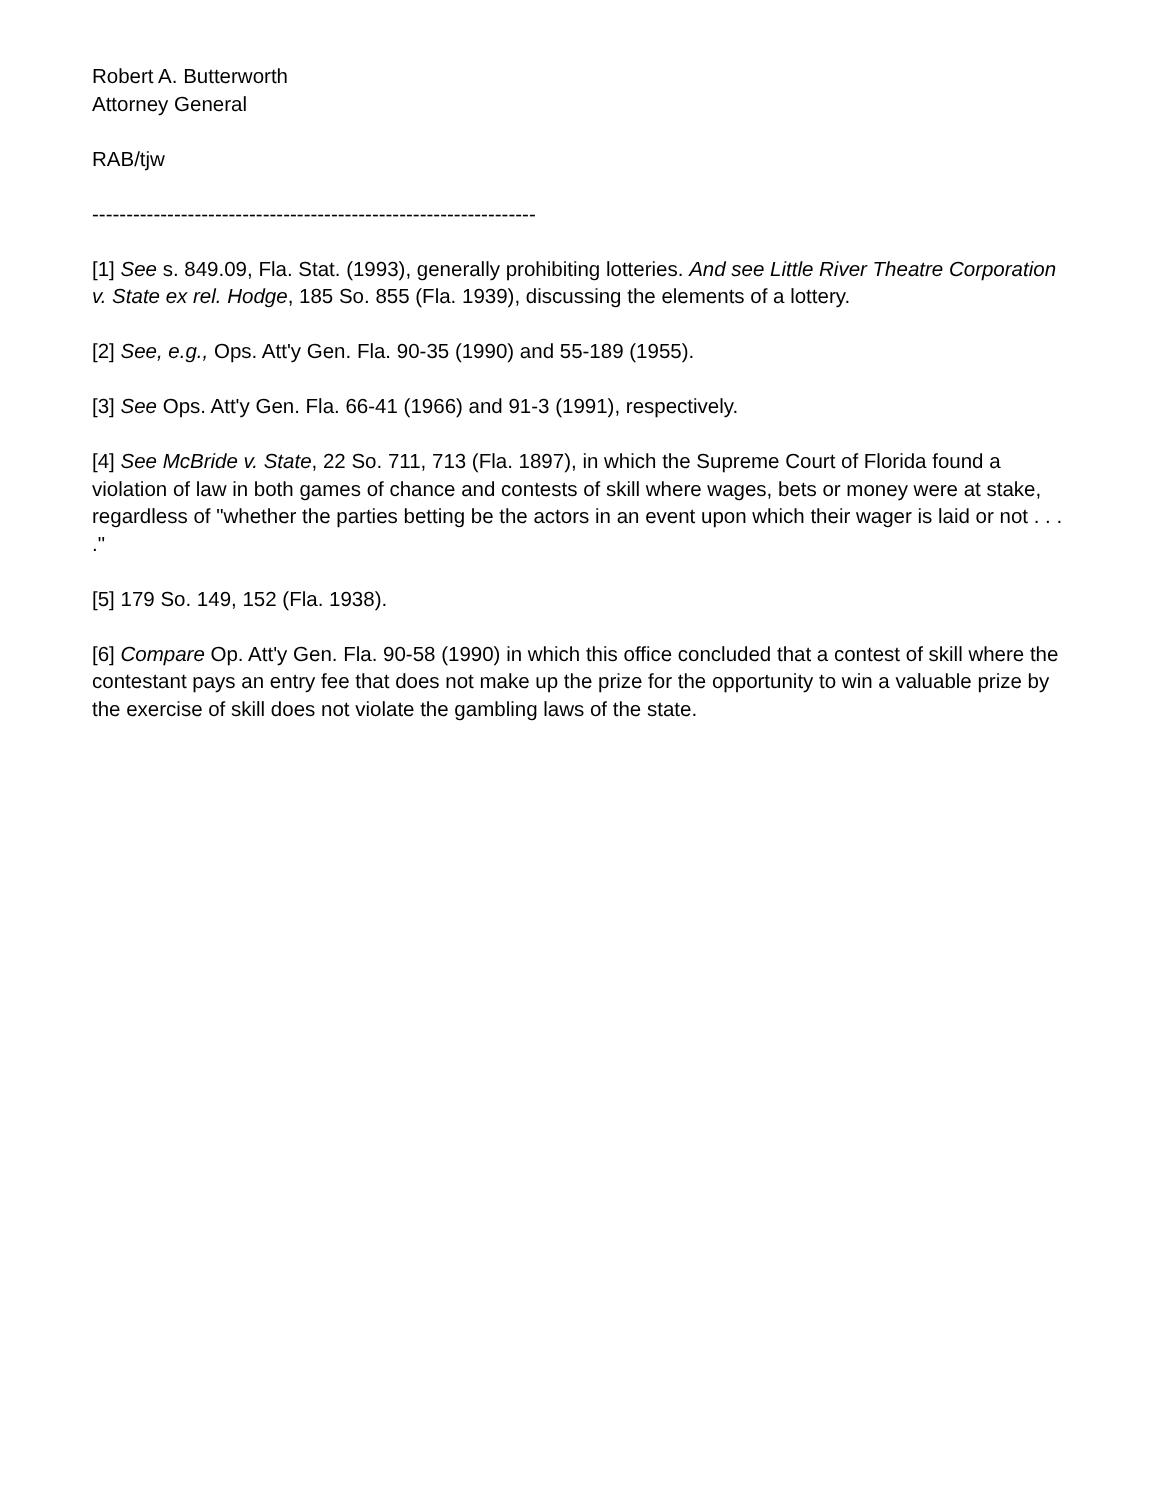Robert A. Butterworth
Attorney General
RAB/tjw
-----------------------------------------------------------------
[1] See s. 849.09, Fla. Stat. (1993), generally prohibiting lotteries. And see Little River Theatre Corporation v. State ex rel. Hodge, 185 So. 855 (Fla. 1939), discussing the elements of a lottery.
[2] See, e.g., Ops. Att'y Gen. Fla. 90-35 (1990) and 55-189 (1955).
[3] See Ops. Att'y Gen. Fla. 66-41 (1966) and 91-3 (1991), respectively.
[4] See McBride v. State, 22 So. 711, 713 (Fla. 1897), in which the Supreme Court of Florida found a violation of law in both games of chance and contests of skill where wages, bets or money were at stake, regardless of "whether the parties betting be the actors in an event upon which their wager is laid or not . . . ."
[5] 179 So. 149, 152 (Fla. 1938).
[6] Compare Op. Att'y Gen. Fla. 90-58 (1990) in which this office concluded that a contest of skill where the contestant pays an entry fee that does not make up the prize for the opportunity to win a valuable prize by the exercise of skill does not violate the gambling laws of the state.